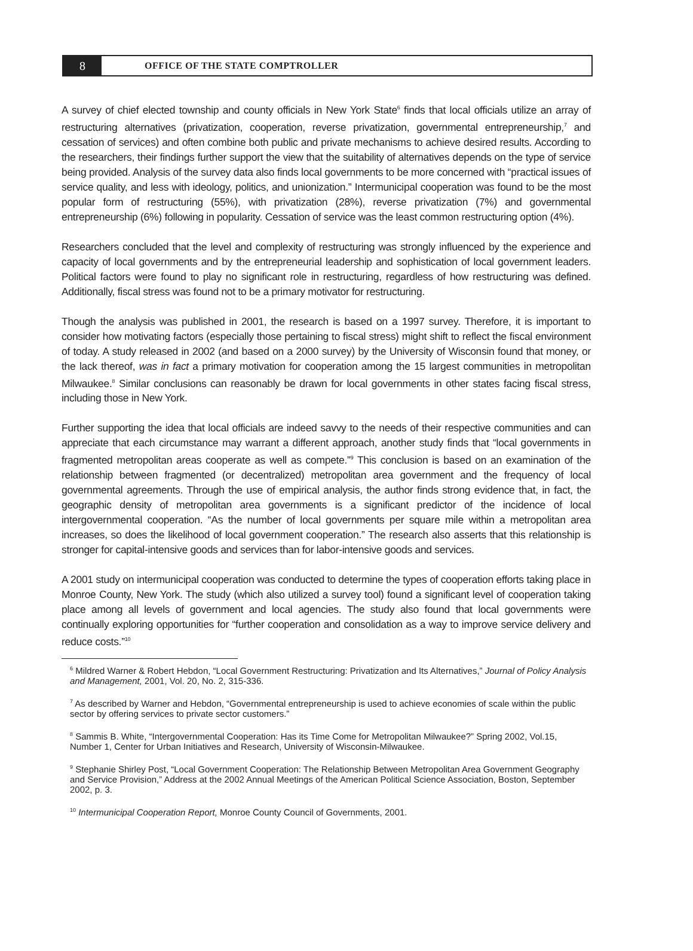8
OFFICE OF THE STATE COMPTROLLER
A survey of chief elected township and county officials in New York State<sup>6</sup> finds that local officials utilize an array of restructuring alternatives (privatization, cooperation, reverse privatization, governmental entrepreneurship,<sup>7</sup> and cessation of services) and often combine both public and private mechanisms to achieve desired results. According to the researchers, their findings further support the view that the suitability of alternatives depends on the type of service being provided. Analysis of the survey data also finds local governments to be more concerned with “practical issues of service quality, and less with ideology, politics, and unionization.” Intermunicipal cooperation was found to be the most popular form of restructuring (55%), with privatization (28%), reverse privatization (7%) and governmental entrepreneurship (6%) following in popularity. Cessation of service was the least common restructuring option (4%).
Researchers concluded that the level and complexity of restructuring was strongly influenced by the experience and capacity of local governments and by the entrepreneurial leadership and sophistication of local government leaders. Political factors were found to play no significant role in restructuring, regardless of how restructuring was defined. Additionally, fiscal stress was found not to be a primary motivator for restructuring.
Though the analysis was published in 2001, the research is based on a 1997 survey. Therefore, it is important to consider how motivating factors (especially those pertaining to fiscal stress) might shift to reflect the fiscal environment of today. A study released in 2002 (and based on a 2000 survey) by the University of Wisconsin found that money, or the lack thereof, was in fact a primary motivation for cooperation among the 15 largest communities in metropolitan Milwaukee.<sup>8</sup> Similar conclusions can reasonably be drawn for local governments in other states facing fiscal stress, including those in New York.
Further supporting the idea that local officials are indeed savvy to the needs of their respective communities and can appreciate that each circumstance may warrant a different approach, another study finds that “local governments in fragmented metropolitan areas cooperate as well as compete.”<sup>9</sup> This conclusion is based on an examination of the relationship between fragmented (or decentralized) metropolitan area government and the frequency of local governmental agreements. Through the use of empirical analysis, the author finds strong evidence that, in fact, the geographic density of metropolitan area governments is a significant predictor of the incidence of local intergovernmental cooperation. “As the number of local governments per square mile within a metropolitan area increases, so does the likelihood of local government cooperation.” The research also asserts that this relationship is stronger for capital-intensive goods and services than for labor-intensive goods and services.
A 2001 study on intermunicipal cooperation was conducted to determine the types of cooperation efforts taking place in Monroe County, New York. The study (which also utilized a survey tool) found a significant level of cooperation taking place among all levels of government and local agencies. The study also found that local governments were continually exploring opportunities for “further cooperation and consolidation as a way to improve service delivery and reduce costs.”<sup>10</sup>
<sup>6</sup> Mildred Warner & Robert Hebdon, “Local Government Restructuring: Privatization and Its Alternatives,” Journal of Policy Analysis and Management, 2001, Vol. 20, No. 2, 315-336.
<sup>7</sup> As described by Warner and Hebdon, “Governmental entrepreneurship is used to achieve economies of scale within the public sector by offering services to private sector customers.”
<sup>8</sup> Sammis B. White, “Intergovernmental Cooperation: Has its Time Come for Metropolitan Milwaukee?” Spring 2002, Vol.15, Number 1, Center for Urban Initiatives and Research, University of Wisconsin-Milwaukee.
<sup>9</sup> Stephanie Shirley Post, “Local Government Cooperation: The Relationship Between Metropolitan Area Government Geography and Service Provision,” Address at the 2002 Annual Meetings of the American Political Science Association, Boston, September 2002, p. 3.
<sup>10</sup> Intermunicipal Cooperation Report, Monroe County Council of Governments, 2001.